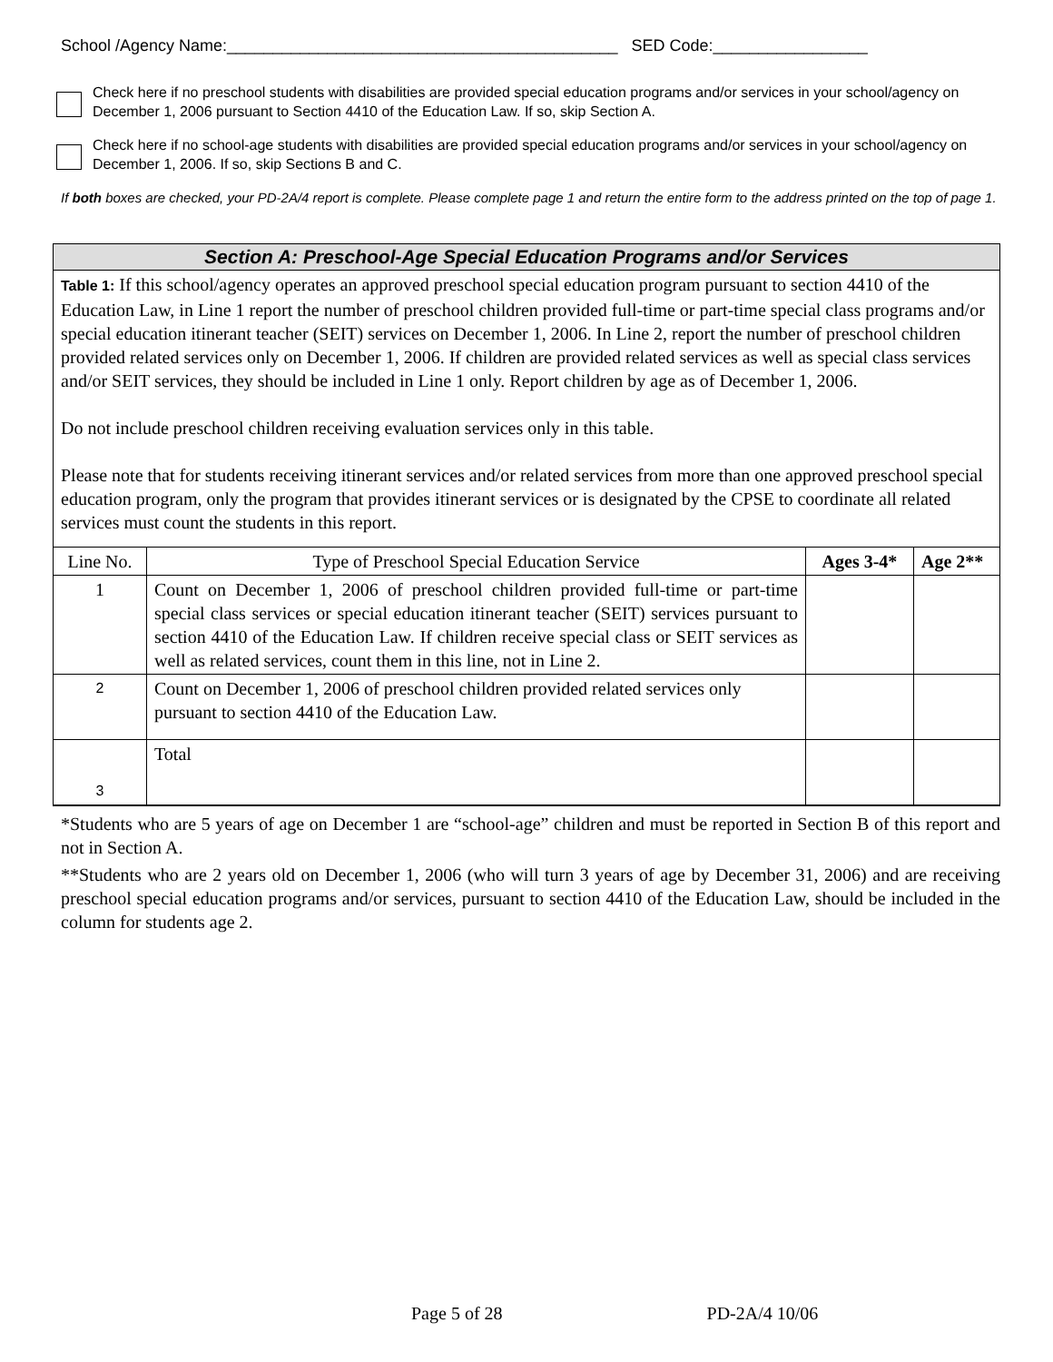School /Agency Name:___________________________________________ SED Code:_________________
Check here if no preschool students with disabilities are provided special education programs and/or services in your school/agency on December 1, 2006 pursuant to Section 4410 of the Education Law. If so, skip Section A.
Check here if no school-age students with disabilities are provided special education programs and/or services in your school/agency on December 1, 2006. If so, skip Sections B and C.
If both boxes are checked, your PD-2A/4 report is complete. Please complete page 1 and return the entire form to the address printed on the top of page 1.
Section A: Preschool-Age Special Education Programs and/or Services
Table 1: If this school/agency operates an approved preschool special education program pursuant to section 4410 of the Education Law, in Line 1 report the number of preschool children provided full-time or part-time special class programs and/or special education itinerant teacher (SEIT) services on December 1, 2006. In Line 2, report the number of preschool children provided related services only on December 1, 2006. If children are provided related services as well as special class services and/or SEIT services, they should be included in Line 1 only. Report children by age as of December 1, 2006.
Do not include preschool children receiving evaluation services only in this table.
Please note that for students receiving itinerant services and/or related services from more than one approved preschool special education program, only the program that provides itinerant services or is designated by the CPSE to coordinate all related services must count the students in this report.
| Line No. | Type of Preschool Special Education Service | Ages 3-4* | Age 2** |
| --- | --- | --- | --- |
| 1 | Count on December 1, 2006 of preschool children provided full-time or part-time special class services or special education itinerant teacher (SEIT) services pursuant to section 4410 of the Education Law. If children receive special class or SEIT services as well as related services, count them in this line, not in Line 2. | | |
| 2 | Count on December 1, 2006 of preschool children provided related services only pursuant to section 4410 of the Education Law. | | |
| 3 | Total | | |
*Students who are 5 years of age on December 1 are “school-age” children and must be reported in Section B of this report and not in Section A.
**Students who are 2 years old on December 1, 2006 (who will turn 3 years of age by December 31, 2006) and are receiving preschool special education programs and/or services, pursuant to section 4410 of the Education Law, should be included in the column for students age 2.
Page 5 of 28 PD-2A/4 10/06